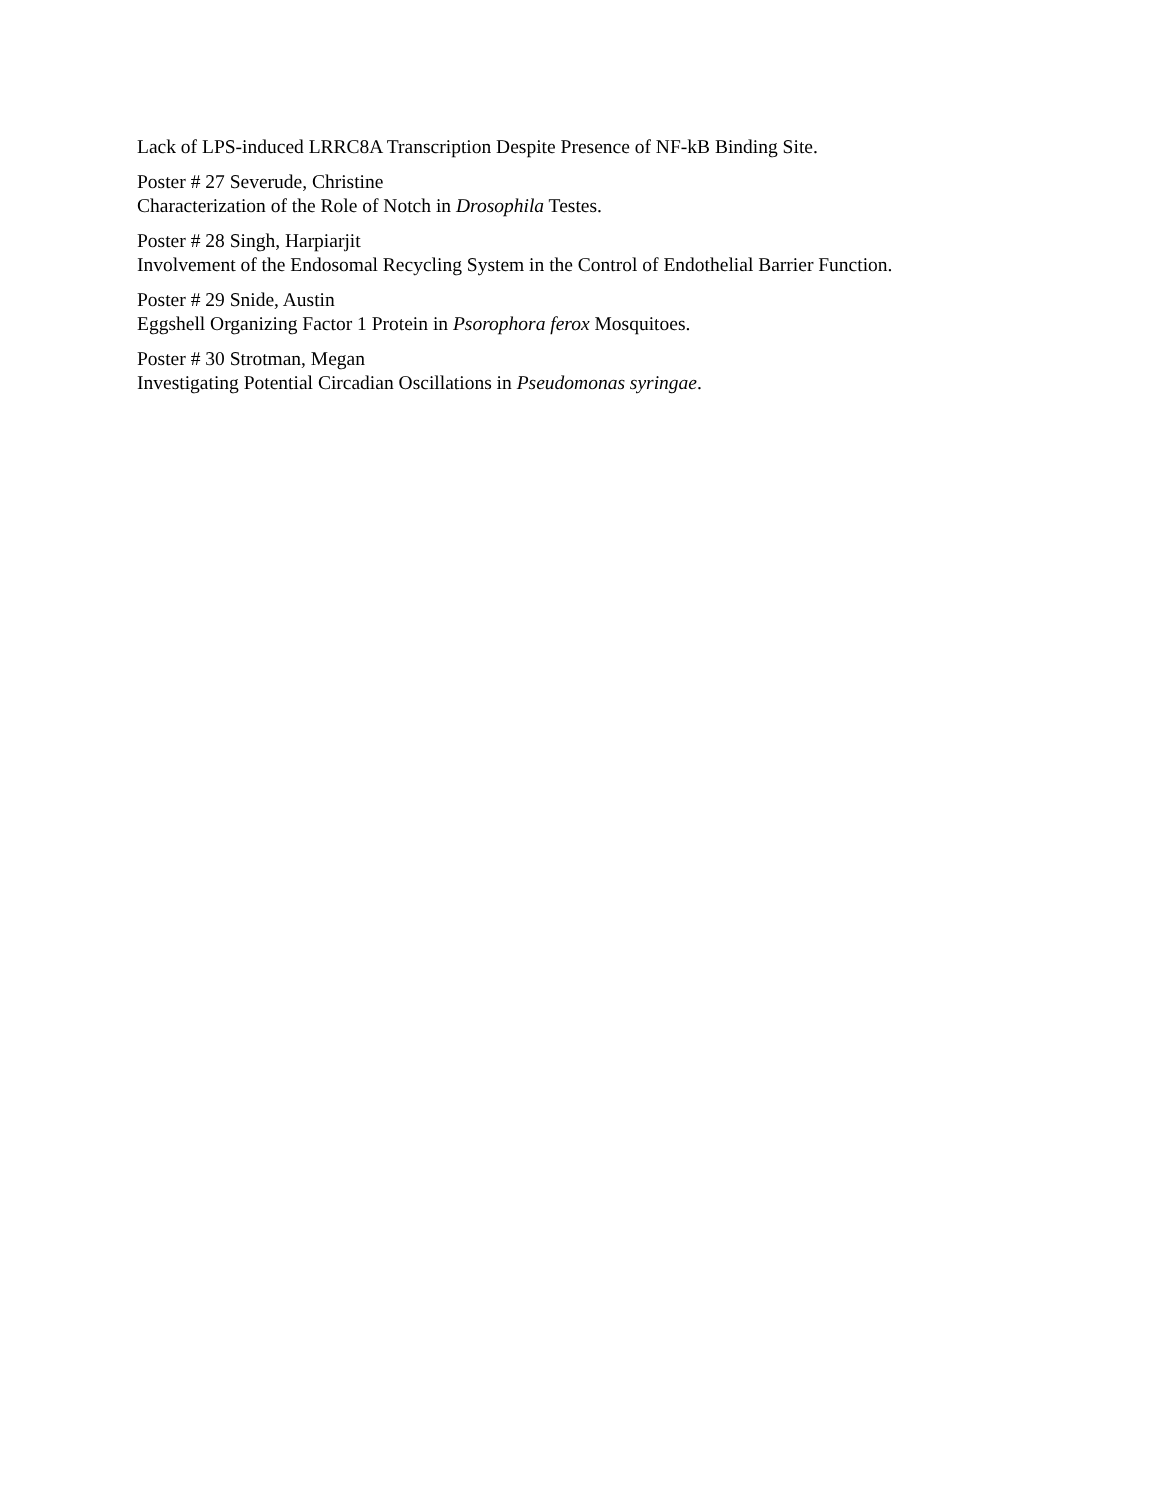Lack of LPS-induced LRRC8A Transcription Despite Presence of NF-kB Binding Site.
Poster # 27 Severude, Christine
Characterization of the Role of Notch in Drosophila Testes.
Poster # 28 Singh, Harpiarjit
Involvement of the Endosomal Recycling System in the Control of Endothelial Barrier Function.
Poster # 29 Snide, Austin
Eggshell Organizing Factor 1 Protein in Psorophora ferox Mosquitoes.
Poster # 30 Strotman, Megan
Investigating Potential Circadian Oscillations in Pseudomonas syringae.